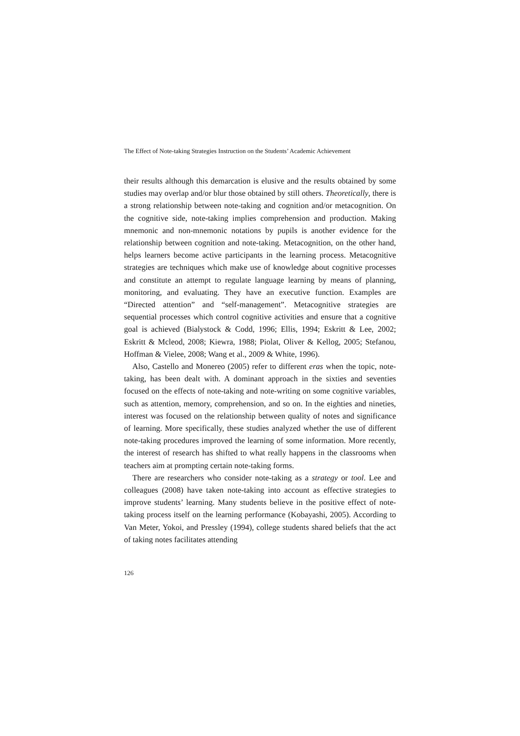The Effect of Note-taking Strategies Instruction on the Students’ Academic Achievement
their results although this demarcation is elusive and the results obtained by some studies may overlap and/or blur those obtained by still others. Theoretically, there is a strong relationship between note-taking and cognition and/or metacognition. On the cognitive side, note-taking implies comprehension and production. Making mnemonic and non-mnemonic notations by pupils is another evidence for the relationship between cognition and note-taking. Metacognition, on the other hand, helps learners become active participants in the learning process. Metacognitive strategies are techniques which make use of knowledge about cognitive processes and constitute an attempt to regulate language learning by means of planning, monitoring, and evaluating. They have an executive function. Examples are “Directed attention” and “self-management”. Metacognitive strategies are sequential processes which control cognitive activities and ensure that a cognitive goal is achieved (Bialystock & Codd, 1996; Ellis, 1994; Eskritt & Lee, 2002; Eskritt & Mcleod, 2008; Kiewra, 1988; Piolat, Oliver & Kellog, 2005; Stefanou, Hoffman & Vielee, 2008; Wang et al., 2009 & White, 1996).
Also, Castello and Monereo (2005) refer to different eras when the topic, note-taking, has been dealt with. A dominant approach in the sixties and seventies focused on the effects of note-taking and note-writing on some cognitive variables, such as attention, memory, comprehension, and so on. In the eighties and nineties, interest was focused on the relationship between quality of notes and significance of learning. More specifically, these studies analyzed whether the use of different note-taking procedures improved the learning of some information. More recently, the interest of research has shifted to what really happens in the classrooms when teachers aim at prompting certain note-taking forms.
There are researchers who consider note-taking as a strategy or tool. Lee and colleagues (2008) have taken note-taking into account as effective strategies to improve students’ learning. Many students believe in the positive effect of note-taking process itself on the learning performance (Kobayashi, 2005). According to Van Meter, Yokoi, and Pressley (1994), college students shared beliefs that the act of taking notes facilitates attending
126